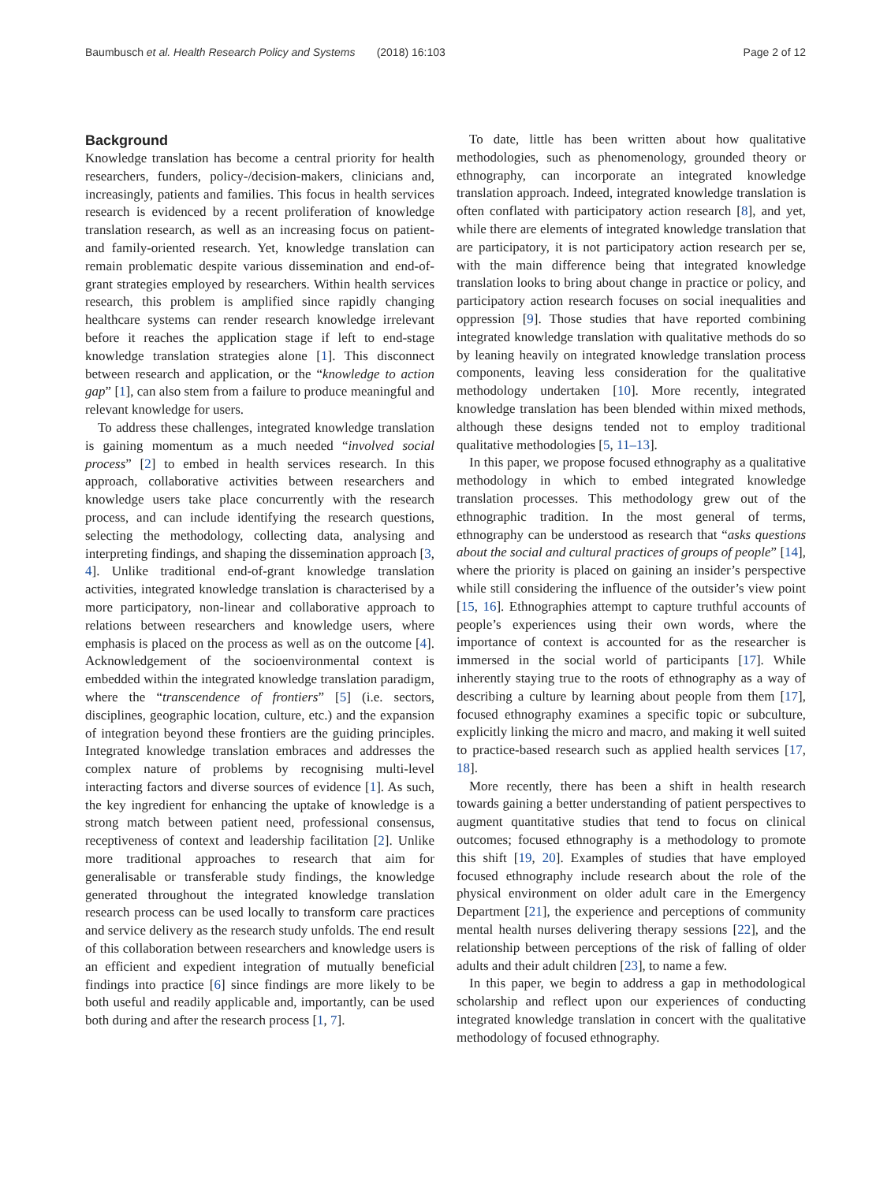Baumbusch et al. Health Research Policy and Systems (2018) 16:103 Page 2 of 12
Background
Knowledge translation has become a central priority for health researchers, funders, policy-/decision-makers, clinicians and, increasingly, patients and families. This focus in health services research is evidenced by a recent proliferation of knowledge translation research, as well as an increasing focus on patient- and family-oriented research. Yet, knowledge translation can remain problematic despite various dissemination and end-of-grant strategies employed by researchers. Within health services research, this problem is amplified since rapidly changing healthcare systems can render research knowledge irrelevant before it reaches the application stage if left to end-stage knowledge translation strategies alone [1]. This disconnect between research and application, or the “knowledge to action gap” [1], can also stem from a failure to produce meaningful and relevant knowledge for users.
To address these challenges, integrated knowledge translation is gaining momentum as a much needed “involved social process” [2] to embed in health services research. In this approach, collaborative activities between researchers and knowledge users take place concurrently with the research process, and can include identifying the research questions, selecting the methodology, collecting data, analysing and interpreting findings, and shaping the dissemination approach [3, 4]. Unlike traditional end-of-grant knowledge translation activities, integrated knowledge translation is characterised by a more participatory, non-linear and collaborative approach to relations between researchers and knowledge users, where emphasis is placed on the process as well as on the outcome [4]. Acknowledgement of the socioenvironmental context is embedded within the integrated knowledge translation paradigm, where the “transcendence of frontiers” [5] (i.e. sectors, disciplines, geographic location, culture, etc.) and the expansion of integration beyond these frontiers are the guiding principles. Integrated knowledge translation embraces and addresses the complex nature of problems by recognising multi-level interacting factors and diverse sources of evidence [1]. As such, the key ingredient for enhancing the uptake of knowledge is a strong match between patient need, professional consensus, receptiveness of context and leadership facilitation [2]. Unlike more traditional approaches to research that aim for generalisable or transferable study findings, the knowledge generated throughout the integrated knowledge translation research process can be used locally to transform care practices and service delivery as the research study unfolds. The end result of this collaboration between researchers and knowledge users is an efficient and expedient integration of mutually beneficial findings into practice [6] since findings are more likely to be both useful and readily applicable and, importantly, can be used both during and after the research process [1, 7].
To date, little has been written about how qualitative methodologies, such as phenomenology, grounded theory or ethnography, can incorporate an integrated knowledge translation approach. Indeed, integrated knowledge translation is often conflated with participatory action research [8], and yet, while there are elements of integrated knowledge translation that are participatory, it is not participatory action research per se, with the main difference being that integrated knowledge translation looks to bring about change in practice or policy, and participatory action research focuses on social inequalities and oppression [9]. Those studies that have reported combining integrated knowledge translation with qualitative methods do so by leaning heavily on integrated knowledge translation process components, leaving less consideration for the qualitative methodology undertaken [10]. More recently, integrated knowledge translation has been blended within mixed methods, although these designs tended not to employ traditional qualitative methodologies [5, 11–13].
In this paper, we propose focused ethnography as a qualitative methodology in which to embed integrated knowledge translation processes. This methodology grew out of the ethnographic tradition. In the most general of terms, ethnography can be understood as research that “asks questions about the social and cultural practices of groups of people” [14], where the priority is placed on gaining an insider’s perspective while still considering the influence of the outsider’s view point [15, 16]. Ethnographies attempt to capture truthful accounts of people’s experiences using their own words, where the importance of context is accounted for as the researcher is immersed in the social world of participants [17]. While inherently staying true to the roots of ethnography as a way of describing a culture by learning about people from them [17], focused ethnography examines a specific topic or subculture, explicitly linking the micro and macro, and making it well suited to practice-based research such as applied health services [17, 18].
More recently, there has been a shift in health research towards gaining a better understanding of patient perspectives to augment quantitative studies that tend to focus on clinical outcomes; focused ethnography is a methodology to promote this shift [19, 20]. Examples of studies that have employed focused ethnography include research about the role of the physical environment on older adult care in the Emergency Department [21], the experience and perceptions of community mental health nurses delivering therapy sessions [22], and the relationship between perceptions of the risk of falling of older adults and their adult children [23], to name a few.
In this paper, we begin to address a gap in methodological scholarship and reflect upon our experiences of conducting integrated knowledge translation in concert with the qualitative methodology of focused ethnography.